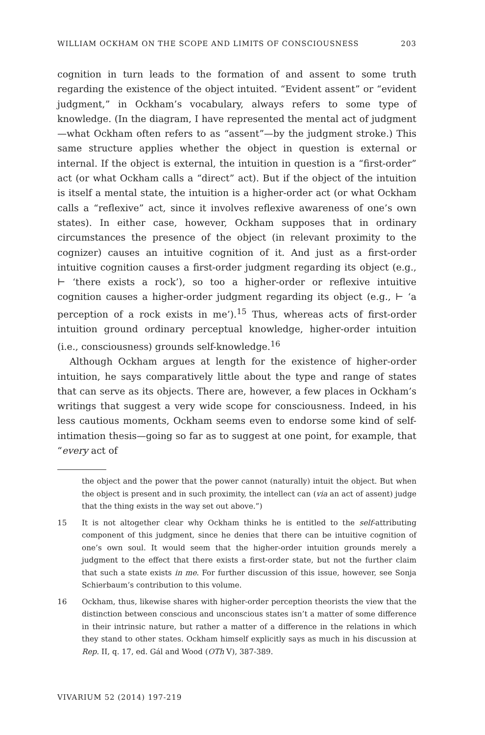WILLIAM OCKHAM ON THE SCOPE AND LIMITS OF CONSCIOUSNESS 203
cognition in turn leads to the formation of and assent to some truth regarding the existence of the object intuited. “Evident assent” or “evident judgment,” in Ockham’s vocabulary, always refers to some type of knowledge. (In the diagram, I have represented the mental act of judgment—what Ockham often refers to as “assent”—by the judgment stroke.) This same structure applies whether the object in question is external or internal. If the object is external, the intuition in question is a “first-order” act (or what Ockham calls a “direct” act). But if the object of the intuition is itself a mental state, the intuition is a higher-order act (or what Ockham calls a “reflexive” act, since it involves reflexive awareness of one’s own states). In either case, however, Ockham supposes that in ordinary circumstances the presence of the object (in relevant proximity to the cognizer) causes an intuitive cognition of it. And just as a first-order intuitive cognition causes a first-order judgment regarding its object (e.g., ⊢ ‘there exists a rock’), so too a higher-order or reflexive intuitive cognition causes a higher-order judgment regarding its object (e.g., ⊢ ‘a perception of a rock exists in me’).<sup>15</sup> Thus, whereas acts of first-order intuition ground ordinary perceptual knowledge, higher-order intuition (i.e., consciousness) grounds self-knowledge.<sup>16</sup>
Although Ockham argues at length for the existence of higher-order intuition, he says comparatively little about the type and range of states that can serve as its objects. There are, however, a few places in Ockham’s writings that suggest a very wide scope for consciousness. Indeed, in his less cautious moments, Ockham seems even to endorse some kind of self-intimation thesis—going so far as to suggest at one point, for example, that “every act of
the object and the power that the power cannot (naturally) intuit the object. But when the object is present and in such proximity, the intellect can (via an act of assent) judge that the thing exists in the way set out above.”)
15 It is not altogether clear why Ockham thinks he is entitled to the self-attributing component of this judgment, since he denies that there can be intuitive cognition of one’s own soul. It would seem that the higher-order intuition grounds merely a judgment to the effect that there exists a first-order state, but not the further claim that such a state exists in me. For further discussion of this issue, however, see Sonja Schierbaum’s contribution to this volume.
16 Ockham, thus, likewise shares with higher-order perception theorists the view that the distinction between conscious and unconscious states isn’t a matter of some difference in their intrinsic nature, but rather a matter of a difference in the relations in which they stand to other states. Ockham himself explicitly says as much in his discussion at Rep. II, q. 17, ed. Gál and Wood (OTh V), 387-389.
VIVARIUM 52 (2014) 197-219